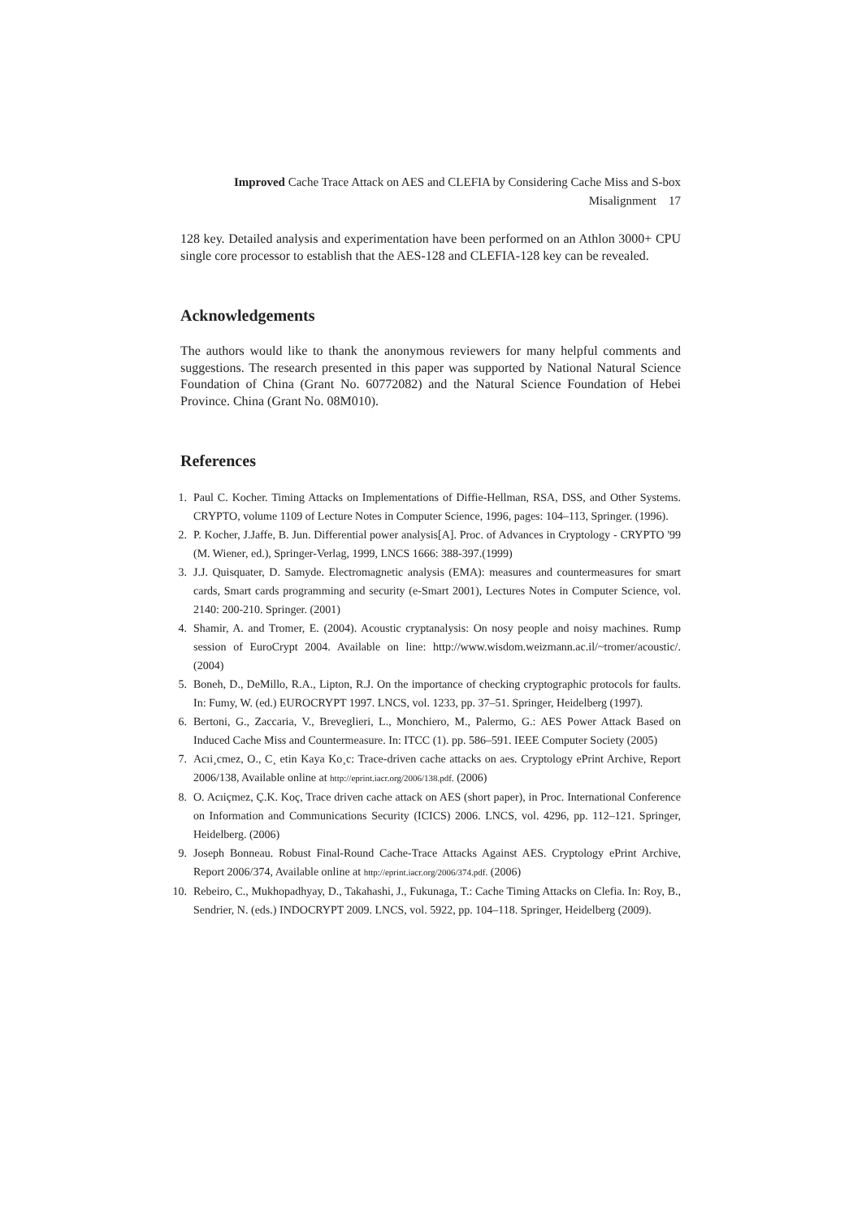Improved Cache Trace Attack on AES and CLEFIA by Considering Cache Miss and S-box Misalignment 17
128 key. Detailed analysis and experimentation have been performed on an Athlon 3000+ CPU single core processor to establish that the AES-128 and CLEFIA-128 key can be revealed.
Acknowledgements
The authors would like to thank the anonymous reviewers for many helpful comments and suggestions. The research presented in this paper was supported by National Natural Science Foundation of China (Grant No. 60772082) and the Natural Science Foundation of Hebei Province. China (Grant No. 08M010).
References
1. Paul C. Kocher. Timing Attacks on Implementations of Diffie-Hellman, RSA, DSS, and Other Systems. CRYPTO, volume 1109 of Lecture Notes in Computer Science, 1996, pages: 104–113, Springer. (1996).
2. P. Kocher, J.Jaffe, B. Jun. Differential power analysis[A]. Proc. of Advances in Cryptology - CRYPTO '99 (M. Wiener, ed.), Springer-Verlag, 1999, LNCS 1666: 388-397.(1999)
3. J.J. Quisquater, D. Samyde. Electromagnetic analysis (EMA): measures and countermeasures for smart cards, Smart cards programming and security (e-Smart 2001), Lectures Notes in Computer Science, vol. 2140: 200-210. Springer. (2001)
4. Shamir, A. and Tromer, E. (2004). Acoustic cryptanalysis: On nosy people and noisy machines. Rump session of EuroCrypt 2004. Available on line: http://www.wisdom.weizmann.ac.il/~tromer/acoustic/. (2004)
5. Boneh, D., DeMillo, R.A., Lipton, R.J. On the importance of checking cryptographic protocols for faults. In: Fumy, W. (ed.) EUROCRYPT 1997. LNCS, vol. 1233, pp. 37–51. Springer, Heidelberg (1997).
6. Bertoni, G., Zaccaria, V., Breveglieri, L., Monchiero, M., Palermo, G.: AES Power Attack Based on Induced Cache Miss and Countermeasure. In: ITCC (1). pp. 586–591. IEEE Computer Society (2005)
7. Acıi¸cmez, O., C¸ etin Kaya Ko¸c: Trace-driven cache attacks on aes. Cryptology ePrint Archive, Report 2006/138, Available online at http://eprint.iacr.org/2006/138.pdf. (2006)
8. O. Acıiçmez, Ç.K. Koç, Trace driven cache attack on AES (short paper), in Proc. International Conference on Information and Communications Security (ICICS) 2006. LNCS, vol. 4296, pp. 112–121. Springer, Heidelberg. (2006)
9. Joseph Bonneau. Robust Final-Round Cache-Trace Attacks Against AES. Cryptology ePrint Archive, Report 2006/374, Available online at http://eprint.iacr.org/2006/374.pdf. (2006)
10. Rebeiro, C., Mukhopadhyay, D., Takahashi, J., Fukunaga, T.: Cache Timing Attacks on Clefia. In: Roy, B., Sendrier, N. (eds.) INDOCRYPT 2009. LNCS, vol. 5922, pp. 104–118. Springer, Heidelberg (2009).